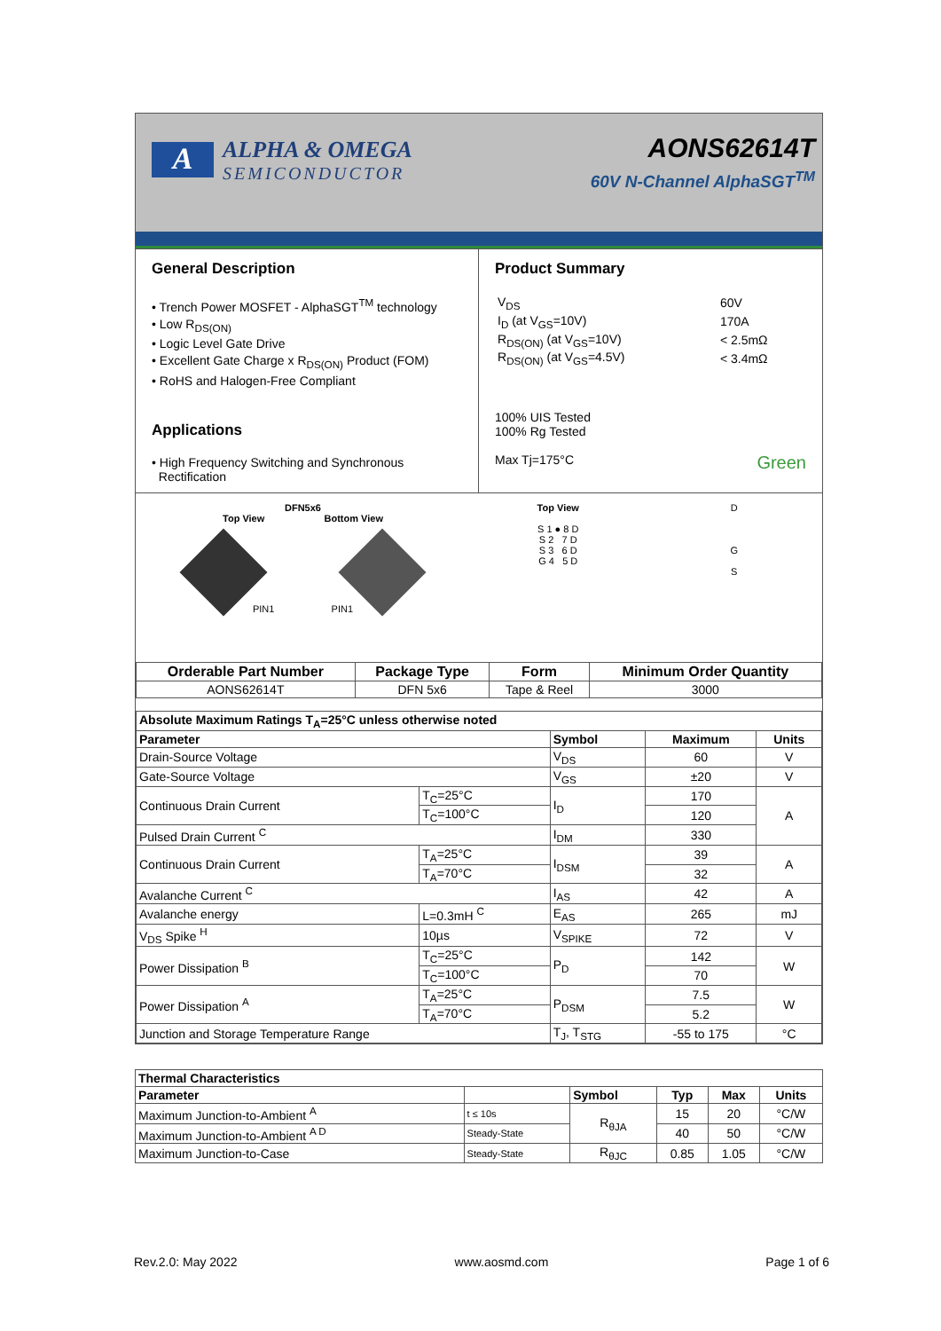A
ALPHA & OMEGA
SEMICONDUCTOR
AONS62614T
60V N-Channel AlphaSGT<sup>TM</sup>
General Description
• Trench Power MOSFET - AlphaSGT<sup>TM</sup> technology
• Low R<sub>DS(ON)</sub>
• Logic Level Gate Drive
• Excellent Gate Charge x R<sub>DS(ON)</sub> Product (FOM)
• RoHS and Halogen-Free Compliant
Applications
• High Frequency Switching and Synchronous
Rectification
Product Summary
| V<sub>DS</sub> | 60V |
| I<sub>D</sub> (at V<sub>GS</sub>=10V) | 170A |
| R<sub>DS(ON)</sub> (at V<sub>GS</sub>=10V) | < 2.5mΩ |
| R<sub>DS(ON)</sub> (at V<sub>GS</sub>=4.5V) | < 3.4mΩ |
100% UIS Tested
100% Rg Tested
Max Tj=175°C Green
DFN5x6
Top View Bottom View
PIN1 PIN1
Top View
S 1 ● 8 D
S 2 7 D
S 3 6 D
G 4 5 D
D
G
S
| Orderable Part Number | Package Type | Form | Minimum Order Quantity |
| --- | --- | --- | --- |
| AONS62614T | DFN 5x6 | Tape & Reel | 3000 |
| Absolute Maximum Ratings T<sub>A</sub>=25°C unless otherwise noted | | | | |
| --- | --- | --- | --- | --- |
| Parameter | | Symbol | Maximum | Units |
| Drain-Source Voltage | | V<sub>DS</sub> | 60 | V |
| Gate-Source Voltage | | V<sub>GS</sub> | ±20 | V |
| Continuous Drain Current | T<sub>C</sub>=25°C | I<sub>D</sub> | 170 | A |
| | T<sub>C</sub>=100°C | | 120 | |
| Pulsed Drain Current <sup>C</sup> | | I<sub>DM</sub> | 330 | |
| Continuous Drain Current | T<sub>A</sub>=25°C | I<sub>DSM</sub> | 39 | A |
| | T<sub>A</sub>=70°C | | 32 | |
| Avalanche Current <sup>C</sup> | | I<sub>AS</sub> | 42 | A |
| Avalanche energy | L=0.3mH <sup>C</sup> | E<sub>AS</sub> | 265 | mJ |
| V<sub>DS</sub> Spike <sup>H</sup> | 10µs | V<sub>SPIKE</sub> | 72 | V |
| Power Dissipation <sup>B</sup> | T<sub>C</sub>=25°C | P<sub>D</sub> | 142 | W |
| | T<sub>C</sub>=100°C | | 70 | |
| Power Dissipation <sup>A</sup> | T<sub>A</sub>=25°C | P<sub>DSM</sub> | 7.5 | W |
| | T<sub>A</sub>=70°C | | 5.2 | |
| Junction and Storage Temperature Range | | T<sub>J</sub>, T<sub>STG</sub> | -55 to 175 | °C |
| Thermal Characteristics | | | | | |
| --- | --- | --- | --- | --- | --- |
| Parameter | | Symbol | Typ | Max | Units |
| Maximum Junction-to-Ambient <sup>A</sup> | t ≤ 10s | R<sub>θJA</sub> | 15 | 20 | °C/W |
| Maximum Junction-to-Ambient <sup>A D</sup> | Steady-State | | 40 | 50 | °C/W |
| Maximum Junction-to-Case | Steady-State | R<sub>θJC</sub> | 0.85 | 1.05 | °C/W |
Rev.2.0: May 2022 www.aosmd.com Page 1 of 6